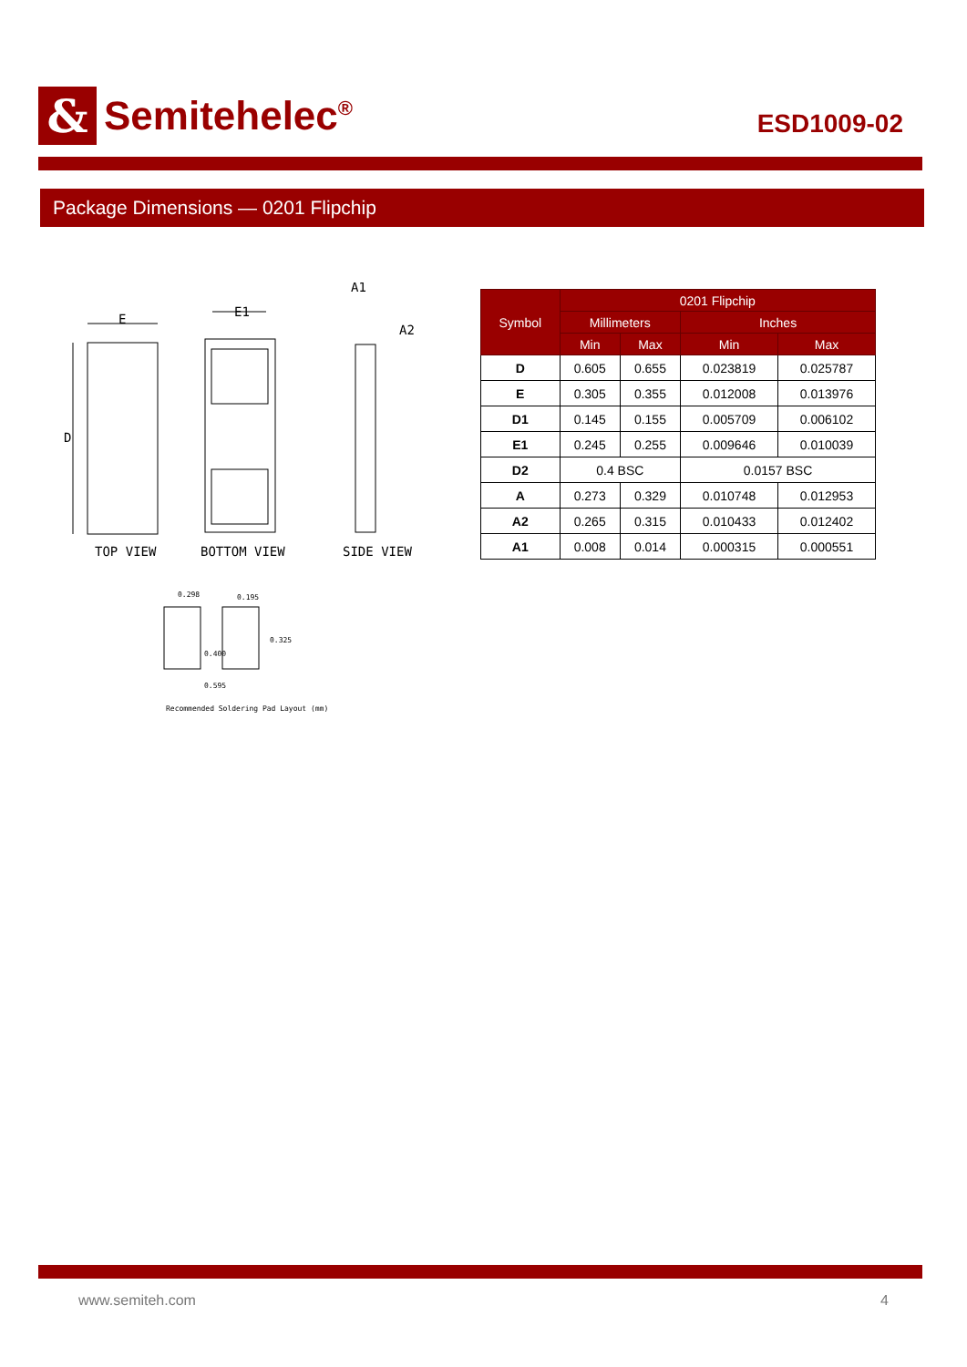&
Semitehelec<sup>®</sup>
ESD1009-02
Package Dimensions — 0201 Flipchip
E
E1
D
A1
A2
TOP VIEW
BOTTOM VIEW
SIDE VIEW
0.298
0.195
0.325
0.400
0.595
Recommended Soldering Pad Layout (mm)
| Symbol | 0201 Flipchip | | | |
| --- | --- | --- | --- | --- |
| | Millimeters | | Inches | |
| | Min | Max | Min | Max |
| D | 0.605 | 0.655 | 0.023819 | 0.025787 |
| E | 0.305 | 0.355 | 0.012008 | 0.013976 |
| D1 | 0.145 | 0.155 | 0.005709 | 0.006102 |
| E1 | 0.245 | 0.255 | 0.009646 | 0.010039 |
| D2 | 0.4 BSC | | 0.0157 BSC | |
| A | 0.273 | 0.329 | 0.010748 | 0.012953 |
| A2 | 0.265 | 0.315 | 0.010433 | 0.012402 |
| A1 | 0.008 | 0.014 | 0.000315 | 0.000551 |
www.semiteh.com 4